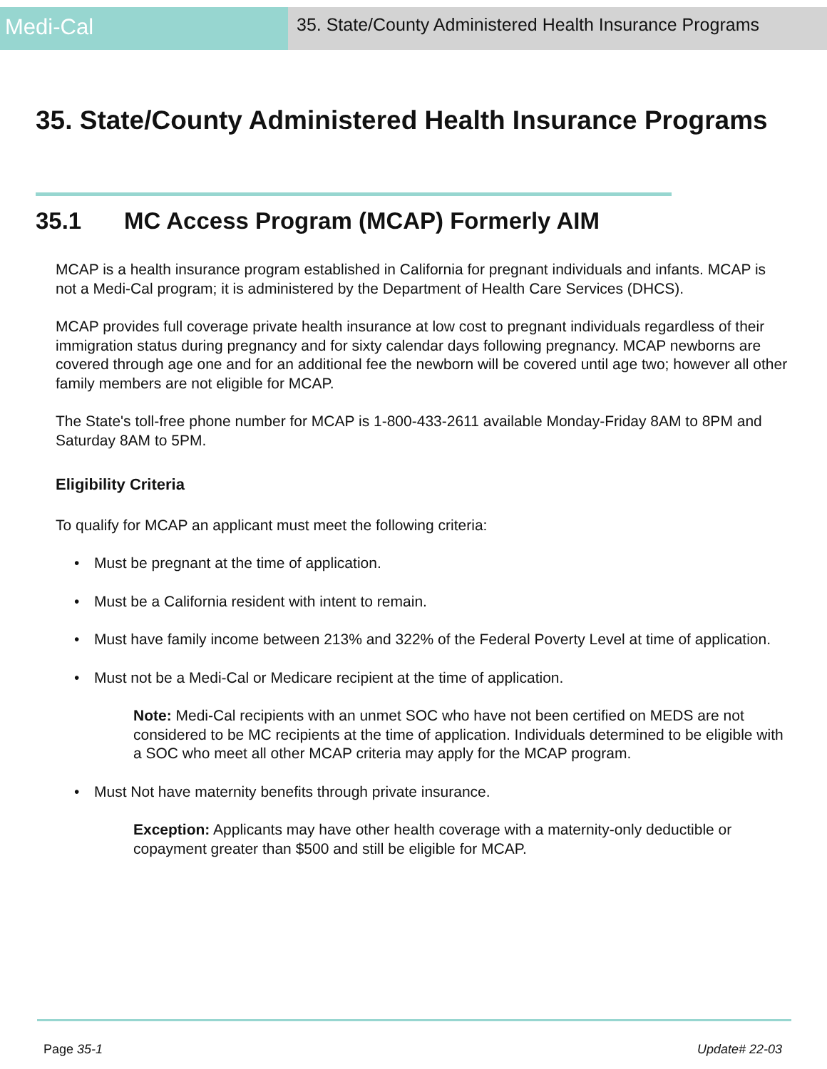Medi-Cal
35. State/County Administered Health Insurance Programs
35. State/County Administered Health Insurance Programs
35.1 MC Access Program (MCAP) Formerly AIM
MCAP is a health insurance program established in California for pregnant individuals and infants. MCAP is not a Medi-Cal program; it is administered by the Department of Health Care Services (DHCS).
MCAP provides full coverage private health insurance at low cost to pregnant individuals regardless of their immigration status during pregnancy and for sixty calendar days following pregnancy. MCAP newborns are covered through age one and for an additional fee the newborn will be covered until age two; however all other family members are not eligible for MCAP.
The State's toll-free phone number for MCAP is 1-800-433-2611 available Monday-Friday 8AM to 8PM and Saturday 8AM to 5PM.
Eligibility Criteria
To qualify for MCAP an applicant must meet the following criteria:
• Must be pregnant at the time of application.
• Must be a California resident with intent to remain.
• Must have family income between 213% and 322% of the Federal Poverty Level at time of application.
• Must not be a Medi-Cal or Medicare recipient at the time of application.
Note: Medi-Cal recipients with an unmet SOC who have not been certified on MEDS are not considered to be MC recipients at the time of application. Individuals determined to be eligible with a SOC who meet all other MCAP criteria may apply for the MCAP program.
• Must Not have maternity benefits through private insurance.
Exception: Applicants may have other health coverage with a maternity-only deductible or copayment greater than $500 and still be eligible for MCAP.
Page 35-1 Update# 22-03